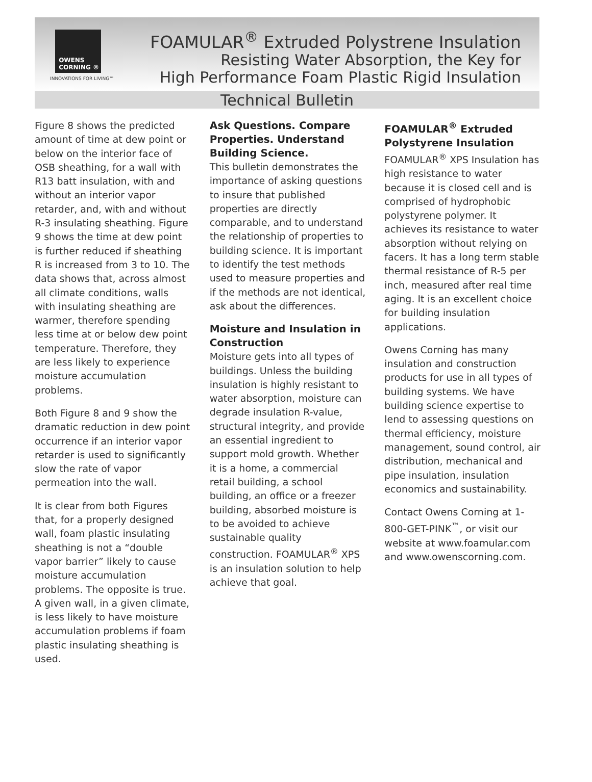OWENS
CORNING ®
INNOVATIONS FOR LIVING™
FOAMULAR<sup>®</sup> Extruded Polystrene Insulation
Resisting Water Absorption, the Key for
High Performance Foam Plastic Rigid Insulation
Technical Bulletin
Figure 8 shows the predicted amount of time at dew point or below on the interior face of OSB sheathing, for a wall with R13 batt insulation, with and without an interior vapor retarder, and, with and without R-3 insulating sheathing. Figure 9 shows the time at dew point is further reduced if sheathing R is increased from 3 to 10. The data shows that, across almost all climate conditions, walls with insulating sheathing are warmer, therefore spending less time at or below dew point temperature. Therefore, they are less likely to experience moisture accumulation problems.
Both Figure 8 and 9 show the dramatic reduction in dew point occurrence if an interior vapor retarder is used to significantly slow the rate of vapor permeation into the wall.
It is clear from both Figures that, for a properly designed wall, foam plastic insulating sheathing is not a “double vapor barrier” likely to cause moisture accumulation problems. The opposite is true. A given wall, in a given climate, is less likely to have moisture accumulation problems if foam plastic insulating sheathing is used.
Ask Questions. Compare Properties. Understand Building Science.
This bulletin demonstrates the importance of asking questions to insure that published properties are directly comparable, and to understand the relationship of properties to building science. It is important to identify the test methods used to measure properties and if the methods are not identical, ask about the differences.
Moisture and Insulation in Construction
Moisture gets into all types of buildings. Unless the building insulation is highly resistant to water absorption, moisture can degrade insulation R-value, structural integrity, and provide an essential ingredient to support mold growth. Whether it is a home, a commercial retail building, a school building, an office or a freezer building, absorbed moisture is to be avoided to achieve sustainable quality construction. FOAMULAR<sup>®</sup> XPS is an insulation solution to help achieve that goal.
FOAMULAR<sup>®</sup> Extruded Polystyrene Insulation
FOAMULAR<sup>®</sup> XPS Insulation has high resistance to water because it is closed cell and is comprised of hydrophobic polystyrene polymer. It achieves its resistance to water absorption without relying on facers. It has a long term stable thermal resistance of R-5 per inch, measured after real time aging. It is an excellent choice for building insulation applications.
Owens Corning has many insulation and construction products for use in all types of building systems. We have building science expertise to lend to assessing questions on thermal efficiency, moisture management, sound control, air distribution, mechanical and pipe insulation, insulation economics and sustainability.
Contact Owens Corning at 1-800-GET-PINK<sup>™</sup>, or visit our website at www.foamular.com and www.owenscorning.com.